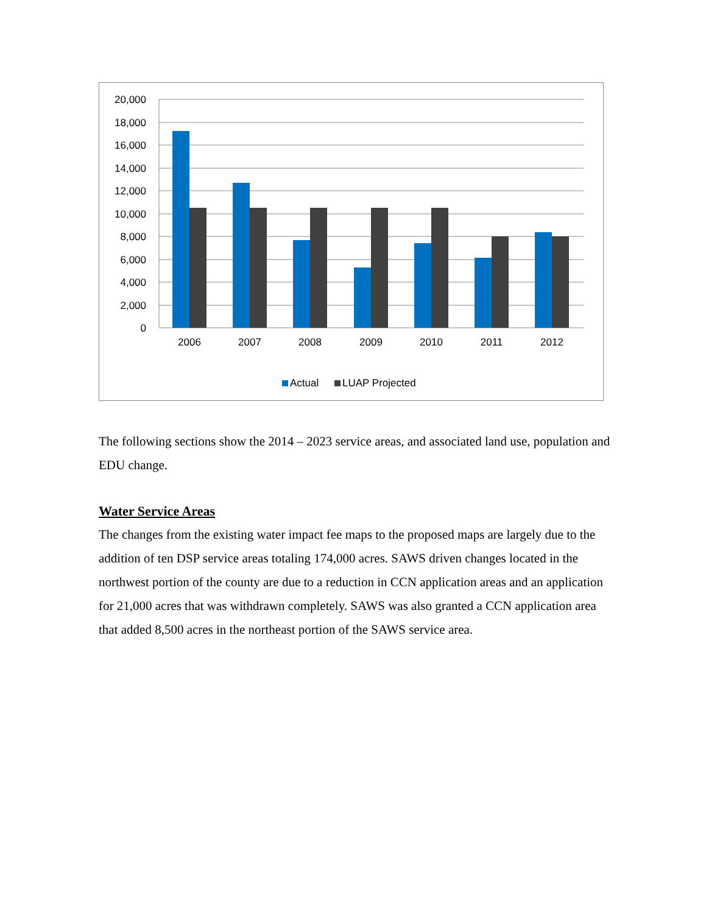20,000
18,000
16,000
14,000
12,000
10,000
8,000
6,000
4,000
2,000
0
2006
2007
2008
2009
2010
2011
2012
Actual
LUAP Projected
The following sections show the 2014 – 2023 service areas, and associated land use, population and EDU change.
Water Service Areas
The changes from the existing water impact fee maps to the proposed maps are largely due to the addition of ten DSP service areas totaling 174,000 acres. SAWS driven changes located in the northwest portion of the county are due to a reduction in CCN application areas and an application for 21,000 acres that was withdrawn completely. SAWS was also granted a CCN application area that added 8,500 acres in the northeast portion of the SAWS service area.